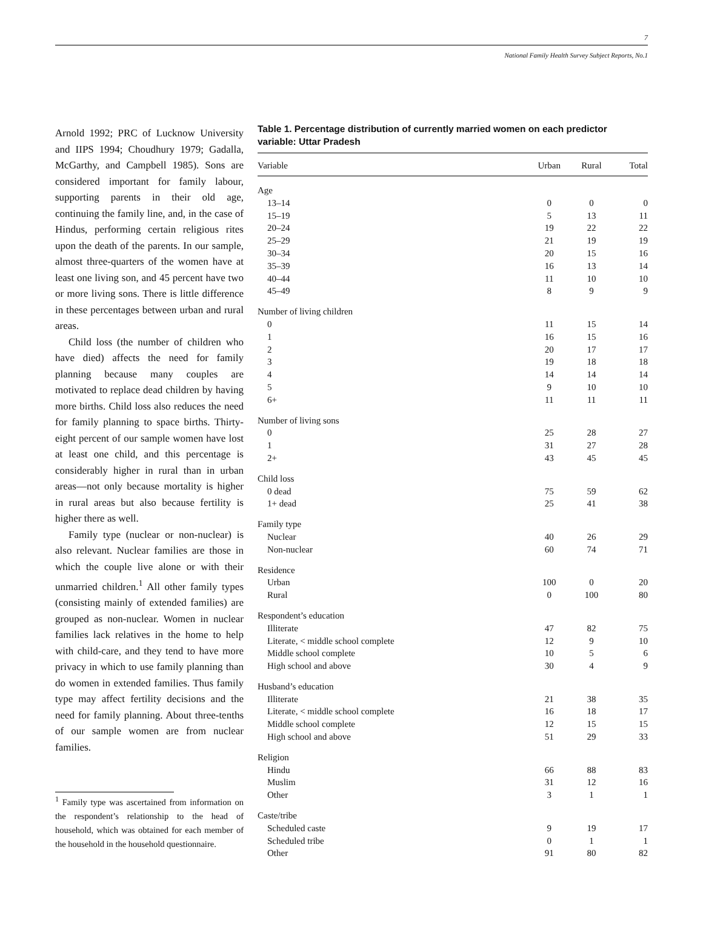7
National Family Health Survey Subject Reports, No.1
Arnold 1992; PRC of Lucknow University and IIPS 1994; Choudhury 1979; Gadalla, McGarthy, and Campbell 1985). Sons are considered important for family labour, supporting parents in their old age, continuing the family line, and, in the case of Hindus, performing certain religious rites upon the death of the parents. In our sample, almost three-quarters of the women have at least one living son, and 45 percent have two or more living sons. There is little difference in these percentages between urban and rural areas.
Child loss (the number of children who have died) affects the need for family planning because many couples are motivated to replace dead children by having more births. Child loss also reduces the need for family planning to space births. Thirty-eight percent of our sample women have lost at least one child, and this percentage is considerably higher in rural than in urban areas—not only because mortality is higher in rural areas but also because fertility is higher there as well.
Family type (nuclear or non-nuclear) is also relevant. Nuclear families are those in which the couple live alone or with their unmarried children.<sup>1</sup> All other family types (consisting mainly of extended families) are grouped as non-nuclear. Women in nuclear families lack relatives in the home to help with child-care, and they tend to have more privacy in which to use family planning than do women in extended families. Thus family type may affect fertility decisions and the need for family planning. About three-tenths of our sample women are from nuclear families.
<sup>1</sup> Family type was ascertained from information on the respondent’s relationship to the head of household, which was obtained for each member of the household in the household questionnaire.
Table 1. Percentage distribution of currently married women on each predictor variable: Uttar Pradesh
| Variable | Urban | Rural | Total |
| --- | --- | --- | --- |
| Age | | | |
| 13–14 | 0 | 0 | 0 |
| 15–19 | 5 | 13 | 11 |
| 20–24 | 19 | 22 | 22 |
| 25–29 | 21 | 19 | 19 |
| 30–34 | 20 | 15 | 16 |
| 35–39 | 16 | 13 | 14 |
| 40–44 | 11 | 10 | 10 |
| 45–49 | 8 | 9 | 9 |
| Number of living children | | | |
| 0 | 11 | 15 | 14 |
| 1 | 16 | 15 | 16 |
| 2 | 20 | 17 | 17 |
| 3 | 19 | 18 | 18 |
| 4 | 14 | 14 | 14 |
| 5 | 9 | 10 | 10 |
| 6+ | 11 | 11 | 11 |
| Number of living sons | | | |
| 0 | 25 | 28 | 27 |
| 1 | 31 | 27 | 28 |
| 2+ | 43 | 45 | 45 |
| Child loss | | | |
| 0 dead | 75 | 59 | 62 |
| 1+ dead | 25 | 41 | 38 |
| Family type | | | |
| Nuclear | 40 | 26 | 29 |
| Non-nuclear | 60 | 74 | 71 |
| Residence | | | |
| Urban | 100 | 0 | 20 |
| Rural | 0 | 100 | 80 |
| Respondent’s education | | | |
| Illiterate | 47 | 82 | 75 |
| Literate, < middle school complete | 12 | 9 | 10 |
| Middle school complete | 10 | 5 | 6 |
| High school and above | 30 | 4 | 9 |
| Husband’s education | | | |
| Illiterate | 21 | 38 | 35 |
| Literate, < middle school complete | 16 | 18 | 17 |
| Middle school complete | 12 | 15 | 15 |
| High school and above | 51 | 29 | 33 |
| Religion | | | |
| Hindu | 66 | 88 | 83 |
| Muslim | 31 | 12 | 16 |
| Other | 3 | 1 | 1 |
| Caste/tribe | | | |
| Scheduled caste | 9 | 19 | 17 |
| Scheduled tribe | 0 | 1 | 1 |
| Other | 91 | 80 | 82 |